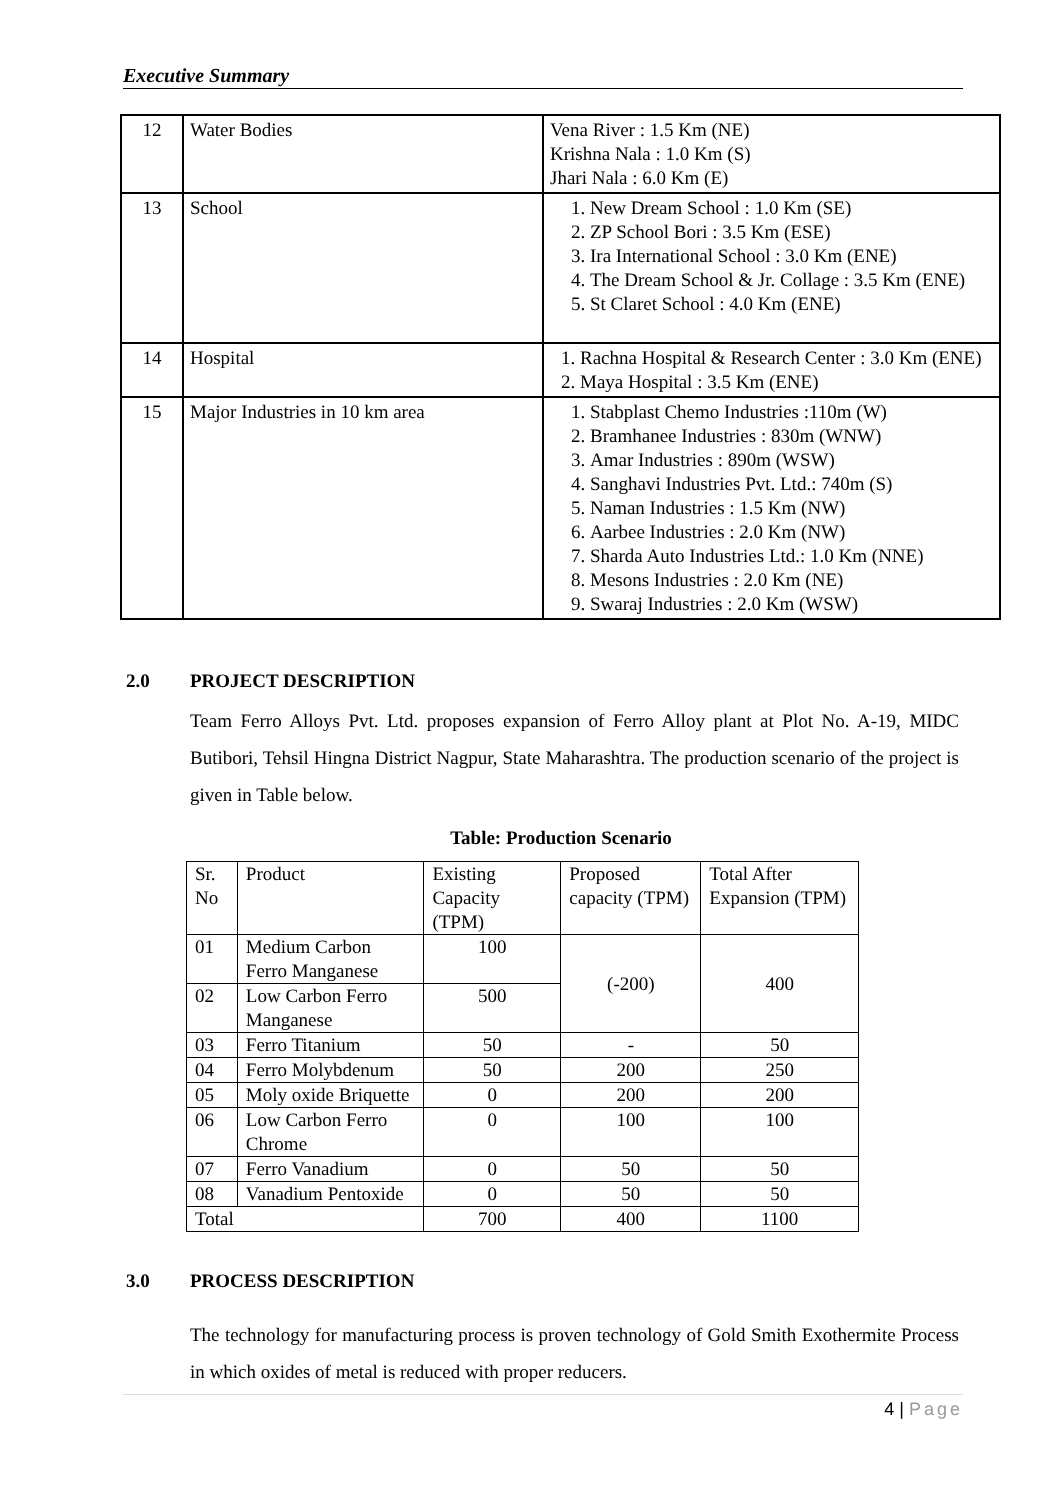Executive Summary
| 12 | Water Bodies | Vena River : 1.5 Km (NE) Krishna Nala : 1.0 Km (S) Jhari Nala : 6.0 Km (E) |
| 13 | School | 1. New Dream School : 1.0 Km (SE) 2. ZP School Bori : 3.5 Km (ESE) 3. Ira International School : 3.0 Km (ENE) 4. The Dream School & Jr. Collage : 3.5 Km (ENE) 5. St Claret School : 4.0 Km (ENE) |
| 14 | Hospital | 1. Rachna Hospital & Research Center : 3.0 Km (ENE) 2. Maya Hospital : 3.5 Km (ENE) |
| 15 | Major Industries in 10 km area | 1. Stabplast Chemo Industries :110m (W) 2. Bramhanee Industries : 830m (WNW) 3. Amar Industries : 890m (WSW) 4. Sanghavi Industries Pvt. Ltd.: 740m (S) 5. Naman Industries : 1.5 Km (NW) 6. Aarbee Industries : 2.0 Km (NW) 7. Sharda Auto Industries Ltd.: 1.0 Km (NNE) 8. Mesons Industries : 2.0 Km (NE) 9. Swaraj Industries : 2.0 Km (WSW) |
2.0 PROJECT DESCRIPTION
Team Ferro Alloys Pvt. Ltd. proposes expansion of Ferro Alloy plant at Plot No. A-19, MIDC Butibori, Tehsil Hingna District Nagpur, State Maharashtra. The production scenario of the project is given in Table below.
Table: Production Scenario
| Sr. No | Product | Existing Capacity (TPM) | Proposed capacity (TPM) | Total After Expansion (TPM) |
| 01 | Medium Carbon Ferro Manganese | 100 | (-200) | 400 |
| 02 | Low Carbon Ferro Manganese | 500 | | |
| 03 | Ferro Titanium | 50 | - | 50 |
| 04 | Ferro Molybdenum | 50 | 200 | 250 |
| 05 | Moly oxide Briquette | 0 | 200 | 200 |
| 06 | Low Carbon Ferro Chrome | 0 | 100 | 100 |
| 07 | Ferro Vanadium | 0 | 50 | 50 |
| 08 | Vanadium Pentoxide | 0 | 50 | 50 |
| Total | | 700 | 400 | 1100 |
3.0 PROCESS DESCRIPTION
The technology for manufacturing process is proven technology of Gold Smith Exothermite Process in which oxides of metal is reduced with proper reducers.
4 | Page